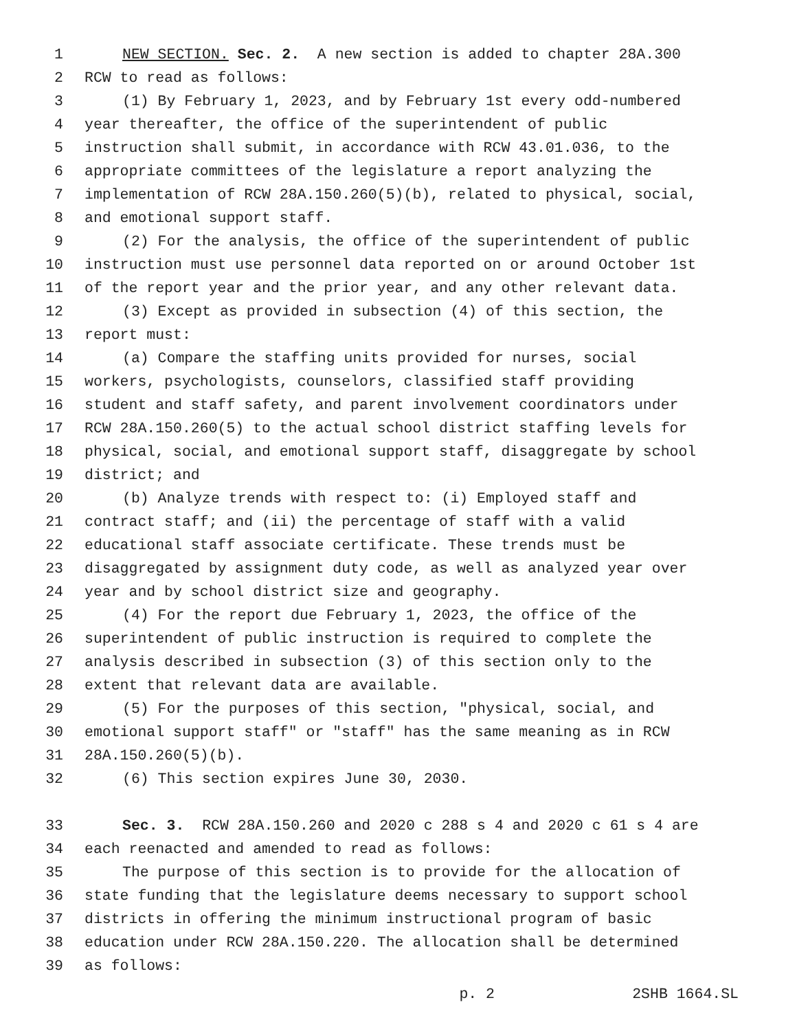1 NEW SECTION. Sec. 2. A new section is added to chapter 28A.300
2 RCW to read as follows:
3 (1) By February 1, 2023, and by February 1st every odd-numbered
4 year thereafter, the office of the superintendent of public
5 instruction shall submit, in accordance with RCW 43.01.036, to the
6 appropriate committees of the legislature a report analyzing the
7 implementation of RCW 28A.150.260(5)(b), related to physical, social,
8 and emotional support staff.
9 (2) For the analysis, the office of the superintendent of public
10 instruction must use personnel data reported on or around October 1st
11 of the report year and the prior year, and any other relevant data.
12 (3) Except as provided in subsection (4) of this section, the
13 report must:
14 (a) Compare the staffing units provided for nurses, social
15 workers, psychologists, counselors, classified staff providing
16 student and staff safety, and parent involvement coordinators under
17 RCW 28A.150.260(5) to the actual school district staffing levels for
18 physical, social, and emotional support staff, disaggregate by school
19 district; and
20 (b) Analyze trends with respect to: (i) Employed staff and
21 contract staff; and (ii) the percentage of staff with a valid
22 educational staff associate certificate. These trends must be
23 disaggregated by assignment duty code, as well as analyzed year over
24 year and by school district size and geography.
25 (4) For the report due February 1, 2023, the office of the
26 superintendent of public instruction is required to complete the
27 analysis described in subsection (3) of this section only to the
28 extent that relevant data are available.
29 (5) For the purposes of this section, "physical, social, and
30 emotional support staff" or "staff" has the same meaning as in RCW
31 28A.150.260(5)(b).
32 (6) This section expires June 30, 2030.
33 Sec. 3. RCW 28A.150.260 and 2020 c 288 s 4 and 2020 c 61 s 4 are
34 each reenacted and amended to read as follows:
35 The purpose of this section is to provide for the allocation of
36 state funding that the legislature deems necessary to support school
37 districts in offering the minimum instructional program of basic
38 education under RCW 28A.150.220. The allocation shall be determined
39 as follows:
p. 2 2SHB 1664.SL